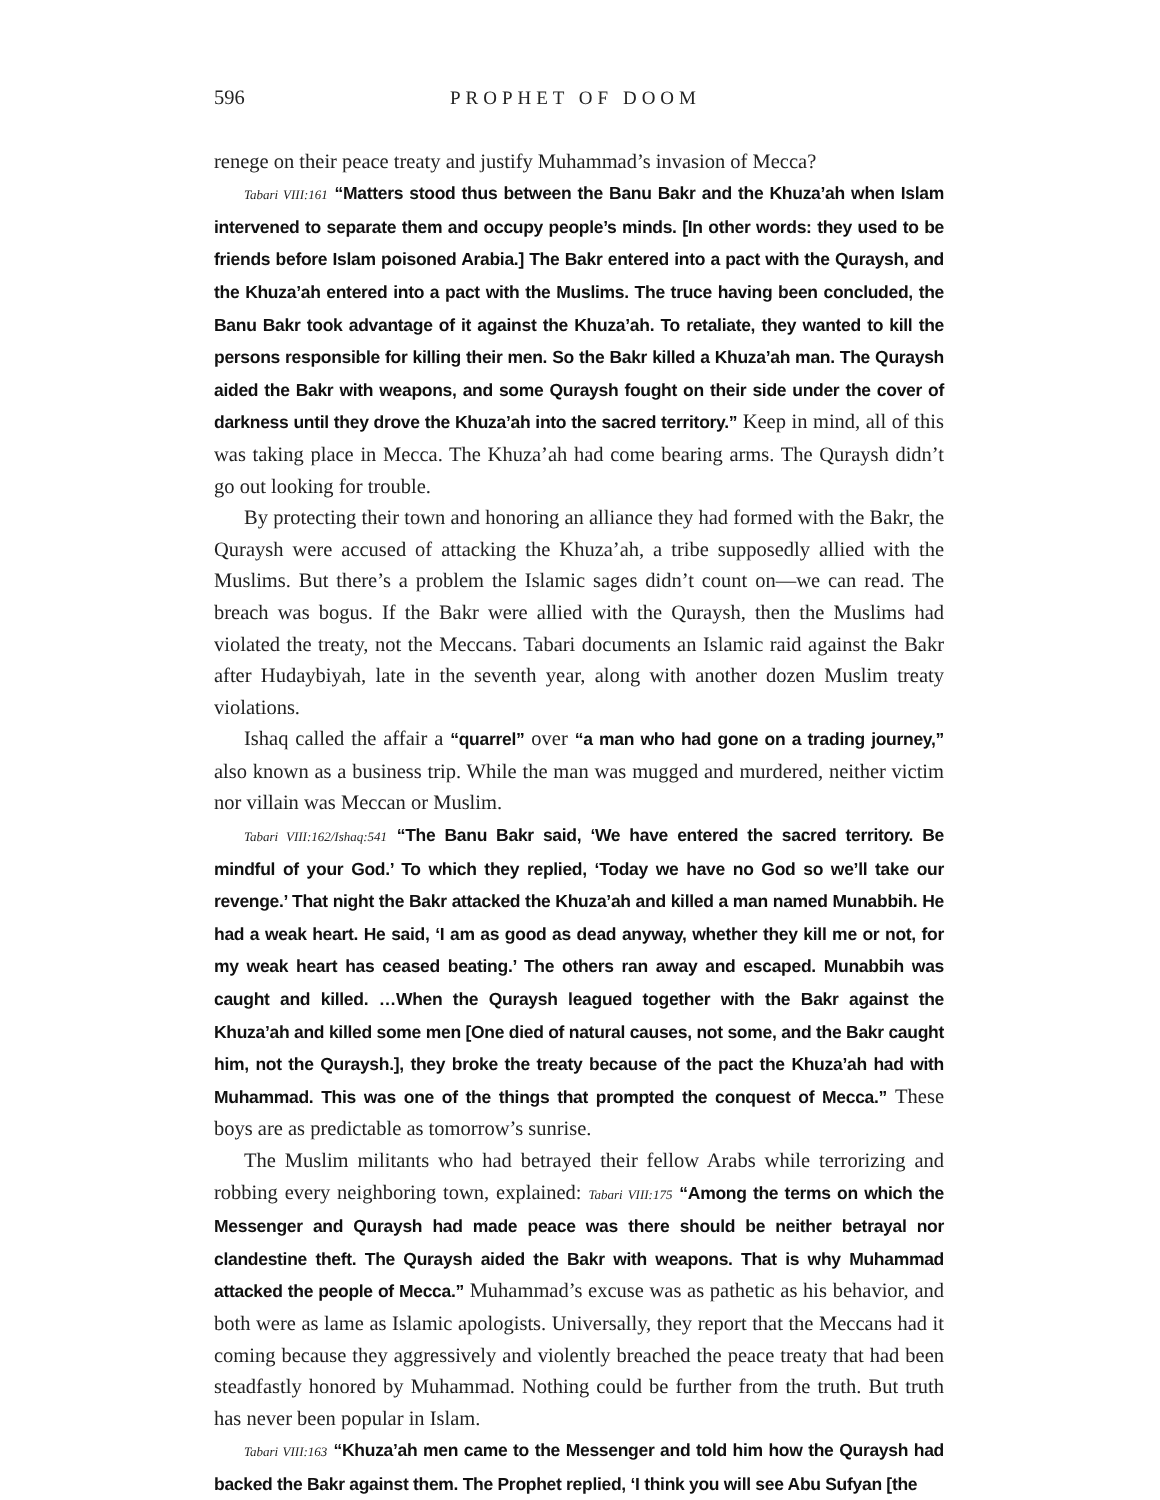596 PROPHET OF DOOM
renege on their peace treaty and justify Muhammad’s invasion of Mecca?
Tabari VIII:161 “Matters stood thus between the Banu Bakr and the Khuza’ah when Islam intervened to separate them and occupy people’s minds. [In other words: they used to be friends before Islam poisoned Arabia.] The Bakr entered into a pact with the Quraysh, and the Khuza’ah entered into a pact with the Muslims. The truce having been concluded, the Banu Bakr took advantage of it against the Khuza’ah. To retaliate, they wanted to kill the persons responsible for killing their men. So the Bakr killed a Khuza’ah man. The Quraysh aided the Bakr with weapons, and some Quraysh fought on their side under the cover of darkness until they drove the Khuza’ah into the sacred territory.” Keep in mind, all of this was taking place in Mecca. The Khuza’ah had come bearing arms. The Quraysh didn’t go out looking for trouble.
By protecting their town and honoring an alliance they had formed with the Bakr, the Quraysh were accused of attacking the Khuza’ah, a tribe supposedly allied with the Muslims. But there’s a problem the Islamic sages didn’t count on—we can read. The breach was bogus. If the Bakr were allied with the Quraysh, then the Muslims had violated the treaty, not the Meccans. Tabari documents an Islamic raid against the Bakr after Hudaybiyah, late in the seventh year, along with another dozen Muslim treaty violations.
Ishaq called the affair a “quarrel” over “a man who had gone on a trading journey,” also known as a business trip. While the man was mugged and murdered, neither victim nor villain was Meccan or Muslim.
Tabari VIII:162/Ishaq:541 “The Banu Bakr said, ‘We have entered the sacred territory. Be mindful of your God.’ To which they replied, ‘Today we have no God so we’ll take our revenge.’ That night the Bakr attacked the Khuza’ah and killed a man named Munabbih. He had a weak heart. He said, ‘I am as good as dead anyway, whether they kill me or not, for my weak heart has ceased beating.’ The others ran away and escaped. Munabbih was caught and killed. …When the Quraysh leagued together with the Bakr against the Khuza’ah and killed some men [One died of natural causes, not some, and the Bakr caught him, not the Quraysh.], they broke the treaty because of the pact the Khuza’ah had with Muhammad. This was one of the things that prompted the conquest of Mecca.” These boys are as predictable as tomorrow’s sunrise.
The Muslim militants who had betrayed their fellow Arabs while terrorizing and robbing every neighboring town, explained: Tabari VIII:175 “Among the terms on which the Messenger and Quraysh had made peace was there should be neither betrayal nor clandestine theft. The Quraysh aided the Bakr with weapons. That is why Muhammad attacked the people of Mecca.” Muhammad’s excuse was as pathetic as his behavior, and both were as lame as Islamic apologists. Universally, they report that the Meccans had it coming because they aggressively and violently breached the peace treaty that had been steadfastly honored by Muhammad. Nothing could be further from the truth. But truth has never been popular in Islam.
Tabari VIII:163 “Khuza’ah men came to the Messenger and told him how the Quraysh had backed the Bakr against them. The Prophet replied, ‘I think you will see Abu Sufyan [the